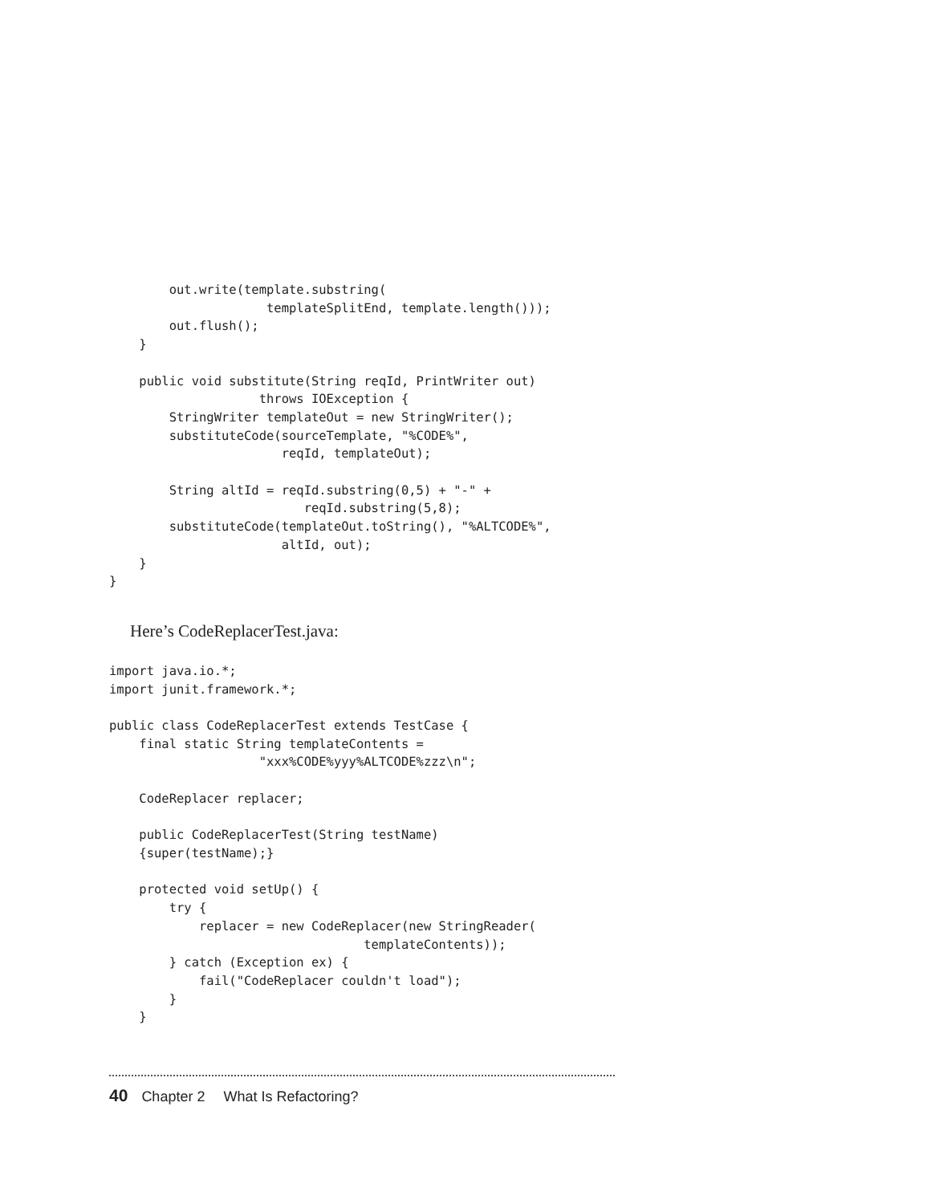out.write(template.substring(
                     templateSplitEnd, template.length()));
        out.flush();
    }

    public void substitute(String reqId, PrintWriter out)
                    throws IOException {
        StringWriter templateOut = new StringWriter();
        substituteCode(sourceTemplate, "%CODE%",
                       reqId, templateOut);

        String altId = reqId.substring(0,5) + "-" +
                          reqId.substring(5,8);
        substituteCode(templateOut.toString(), "%ALTCODE%",
                       altId, out);
    }
}
Here’s CodeReplacerTest.java:
import java.io.*;
import junit.framework.*;

public class CodeReplacerTest extends TestCase {
    final static String templateContents =
                    "xxx%CODE%yyy%ALTCODE%zzz\n";

    CodeReplacer replacer;

    public CodeReplacerTest(String testName)
    {super(testName);}

    protected void setUp() {
        try {
            replacer = new CodeReplacer(new StringReader(
                                  templateContents));
        } catch (Exception ex) {
            fail("CodeReplacer couldn't load");
        }
    }
40 Chapter 2 What Is Refactoring?